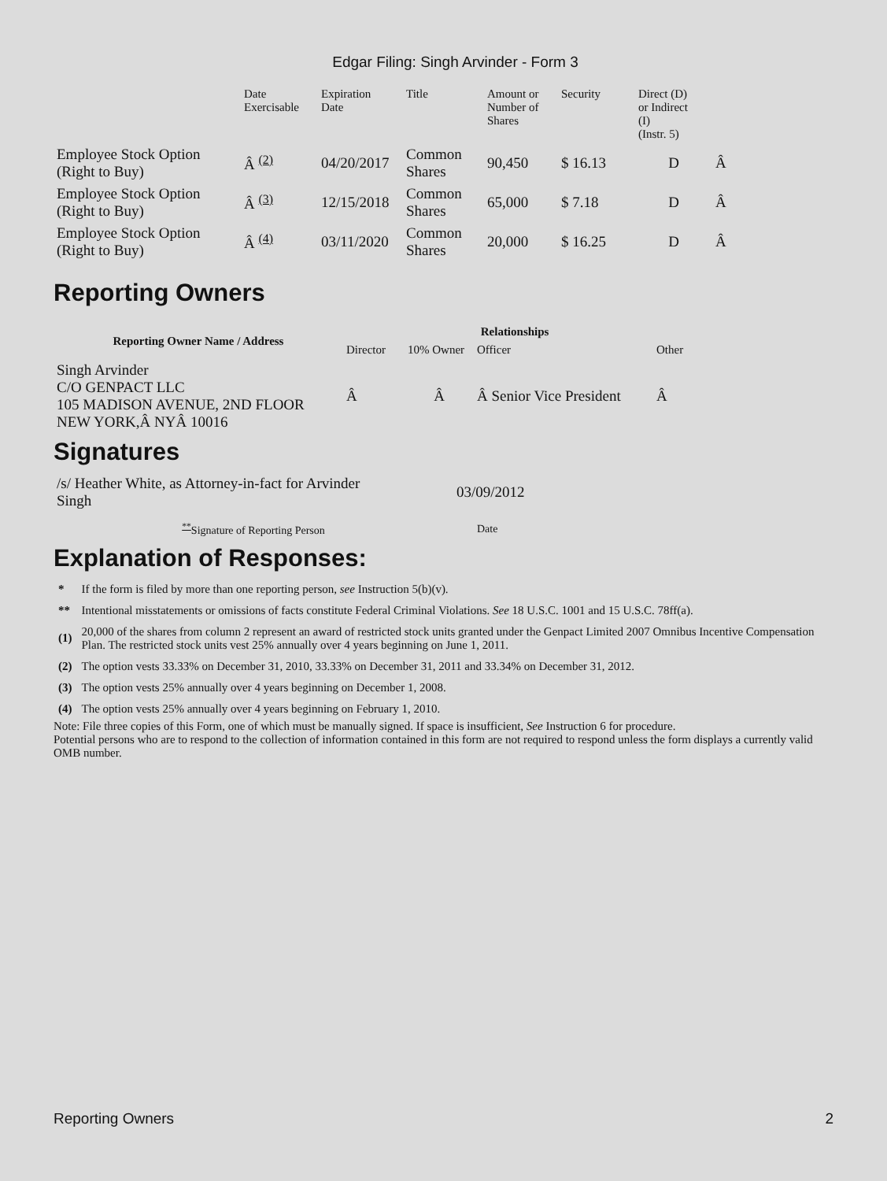Edgar Filing: Singh Arvinder - Form 3
| | Date Exercisable | Expiration Date | Title | Amount or Number of Shares | Security | Direct (D) or Indirect (I) (Instr. 5) | |
| Employee Stock Option (Right to Buy) | Â <sup>(2)</sup> | 04/20/2017 | Common Shares | 90,450 | $ 16.13 | D | Â |
| Employee Stock Option (Right to Buy) | Â <sup>(3)</sup> | 12/15/2018 | Common Shares | 65,000 | $ 7.18 | D | Â |
| Employee Stock Option (Right to Buy) | Â <sup>(4)</sup> | 03/11/2020 | Common Shares | 20,000 | $ 16.25 | D | Â |
Reporting Owners
| Reporting Owner Name / Address | Relationships | | | |
| --- | --- | --- | --- | --- |
| | Director | 10% Owner | Officer | Other |
| Singh Arvinder C/O GENPACT LLC 105 MADISON AVENUE, 2ND FLOOR NEW YORK,Â NYÂ 10016 | Â | Â | Â Senior Vice President | Â |
Signatures
| /s/ Heather White, as Attorney-in-fact for Arvinder Singh | 03/09/2012 |
| <sup>**</sup> Signature of Reporting Person | Date |
Explanation of Responses:
| * | If the form is filed by more than one reporting person, see Instruction 5(b)(v). |
| ** | Intentional misstatements or omissions of facts constitute Federal Criminal Violations. See 18 U.S.C. 1001 and 15 U.S.C. 78ff(a). |
| (1) | 20,000 of the shares from column 2 represent an award of restricted stock units granted under the Genpact Limited 2007 Omnibus Incentive Compensation Plan. The restricted stock units vest 25% annually over 4 years beginning on June 1, 2011. |
| (2) | The option vests 33.33% on December 31, 2010, 33.33% on December 31, 2011 and 33.34% on December 31, 2012. |
| (3) | The option vests 25% annually over 4 years beginning on December 1, 2008. |
| (4) | The option vests 25% annually over 4 years beginning on February 1, 2010. |
Note: File three copies of this Form, one of which must be manually signed. If space is insufficient, See Instruction 6 for procedure.
Potential persons who are to respond to the collection of information contained in this form are not required to respond unless the form displays a currently valid OMB number.
Reporting Owners 2